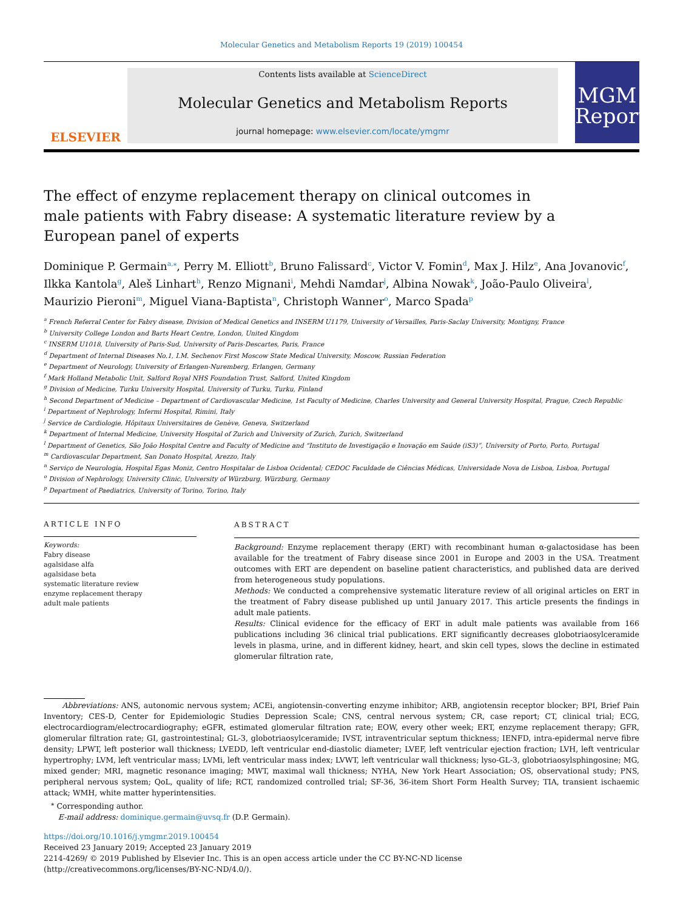Molecular Genetics and Metabolism Reports 19 (2019) 100454
ELSEVIER
Contents lists available at ScienceDirect
Molecular Genetics and Metabolism Reports
journal homepage: www.elsevier.com/locate/ymgmr
MGM
Reports
The effect of enzyme replacement therapy on clinical outcomes in male patients with Fabry disease: A systematic literature review by a European panel of experts
Dominique P. Germain<sup>a,⁎</sup>, Perry M. Elliott<sup>b</sup>, Bruno Falissard<sup>c</sup>, Victor V. Fomin<sup>d</sup>, Max J. Hilz<sup>e</sup>, Ana Jovanovic<sup>f</sup>, Ilkka Kantola<sup>g</sup>, Aleš Linhart<sup>h</sup>, Renzo Mignani<sup>i</sup>, Mehdi Namdar<sup>j</sup>, Albina Nowak<sup>k</sup>, João-Paulo Oliveira<sup>l</sup>, Maurizio Pieroni<sup>m</sup>, Miguel Viana-Baptista<sup>n</sup>, Christoph Wanner<sup>o</sup>, Marco Spada<sup>p</sup>
<sup>a</sup> French Referral Center for Fabry disease, Division of Medical Genetics and INSERM U1179, University of Versailles, Paris-Saclay University, Montigny, France
<sup>b</sup> University College London and Barts Heart Centre, London, United Kingdom
<sup>c</sup> INSERM U1018, University of Paris-Sud, University of Paris-Descartes, Paris, France
<sup>d</sup> Department of Internal Diseases No.1, I.M. Sechenov First Moscow State Medical University, Moscow, Russian Federation
<sup>e</sup> Department of Neurology, University of Erlangen-Nuremberg, Erlangen, Germany
<sup>f</sup> Mark Holland Metabolic Unit, Salford Royal NHS Foundation Trust, Salford, United Kingdom
<sup>g</sup> Division of Medicine, Turku University Hospital, University of Turku, Turku, Finland
<sup>h</sup> Second Department of Medicine – Department of Cardiovascular Medicine, 1st Faculty of Medicine, Charles University and General University Hospital, Prague, Czech Republic
<sup>i</sup> Department of Nephrology, Infermi Hospital, Rimini, Italy
<sup>j</sup> Service de Cardiologie, Hôpitaux Universitaires de Genève, Geneva, Switzerland
<sup>k</sup> Department of Internal Medicine, University Hospital of Zurich and University of Zurich, Zurich, Switzerland
<sup>l</sup> Department of Genetics, São João Hospital Centre and Faculty of Medicine and “Instituto de Investigação e Inovação em Saúde (iS3)”, University of Porto, Porto, Portugal
<sup>m</sup> Cardiovascular Department, San Donato Hospital, Arezzo, Italy
<sup>n</sup> Serviço de Neurologia, Hospital Egas Moniz, Centro Hospitalar de Lisboa Ocidental; CEDOC Faculdade de Ciências Médicas, Universidade Nova de Lisboa, Lisboa, Portugal
<sup>o</sup> Division of Nephrology, University Clinic, University of Würzburg, Würzburg, Germany
<sup>p</sup> Department of Paediatrics, University of Torino, Torino, Italy
ARTICLE INFO
Keywords:
Fabry disease
agalsidase alfa
agalsidase beta
systematic literature review
enzyme replacement therapy
adult male patients
ABSTRACT
Background: Enzyme replacement therapy (ERT) with recombinant human α-galactosidase has been available for the treatment of Fabry disease since 2001 in Europe and 2003 in the USA. Treatment outcomes with ERT are dependent on baseline patient characteristics, and published data are derived from heterogeneous study populations.
Methods: We conducted a comprehensive systematic literature review of all original articles on ERT in the treatment of Fabry disease published up until January 2017. This article presents the findings in adult male patients.
Results: Clinical evidence for the efficacy of ERT in adult male patients was available from 166 publications including 36 clinical trial publications. ERT significantly decreases globotriaosylceramide levels in plasma, urine, and in different kidney, heart, and skin cell types, slows the decline in estimated glomerular filtration rate,
Abbreviations: ANS, autonomic nervous system; ACEi, angiotensin-converting enzyme inhibitor; ARB, angiotensin receptor blocker; BPI, Brief Pain Inventory; CES-D, Center for Epidemiologic Studies Depression Scale; CNS, central nervous system; CR, case report; CT, clinical trial; ECG, electrocardiogram/electrocardiography; eGFR, estimated glomerular filtration rate; EOW, every other week; ERT, enzyme replacement therapy; GFR, glomerular filtration rate; GI, gastrointestinal; GL-3, globotriaosylceramide; IVST, intraventricular septum thickness; IENFD, intra-epidermal nerve fibre density; LPWT, left posterior wall thickness; LVEDD, left ventricular end-diastolic diameter; LVEF, left ventricular ejection fraction; LVH, left ventricular hypertrophy; LVM, left ventricular mass; LVMi, left ventricular mass index; LVWT, left ventricular wall thickness; lyso-GL-3, globotriaosylsphingosine; MG, mixed gender; MRI, magnetic resonance imaging; MWT, maximal wall thickness; NYHA, New York Heart Association; OS, observational study; PNS, peripheral nervous system; QoL, quality of life; RCT, randomized controlled trial; SF-36, 36-item Short Form Health Survey; TIA, transient ischaemic attack; WMH, white matter hyperintensities.
<sup>⁎</sup> Corresponding author.
E-mail address: dominique.germain@uvsq.fr (D.P. Germain).
https://doi.org/10.1016/j.ymgmr.2019.100454
Received 23 January 2019; Accepted 23 January 2019
2214-4269/ © 2019 Published by Elsevier Inc. This is an open access article under the CC BY-NC-ND license
(http://creativecommons.org/licenses/BY-NC-ND/4.0/).